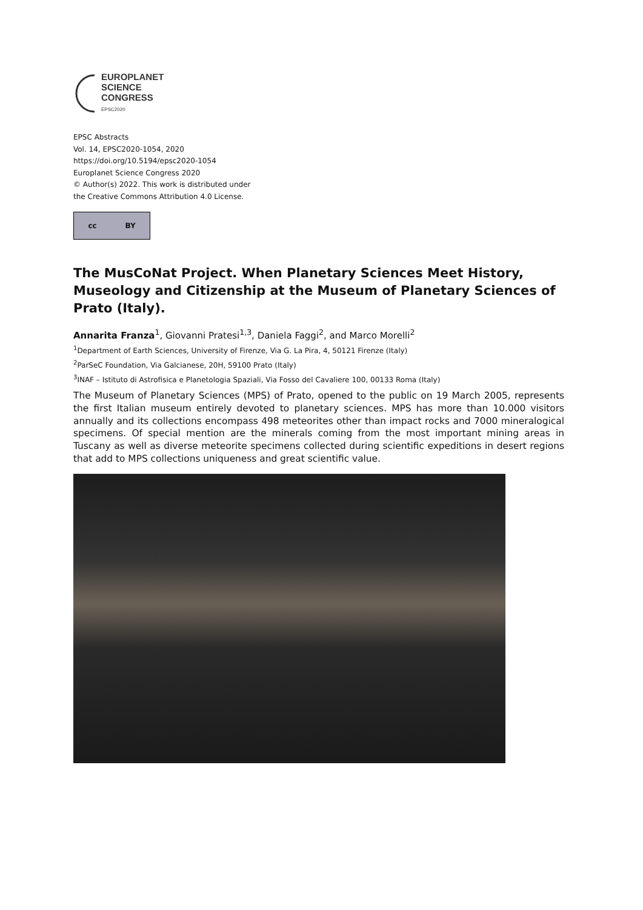EUROPLANET
SCIENCE
CONGRESS
EPSC2020
EPSC Abstracts
Vol. 14, EPSC2020-1054, 2020
https://doi.org/10.5194/epsc2020-1054
Europlanet Science Congress 2020
© Author(s) 2022. This work is distributed under
the Creative Commons Attribution 4.0 License.
cc BY
The MusCoNat Project. When Planetary Sciences Meet History, Museology and Citizenship at the Museum of Planetary Sciences of Prato (Italy).
Annarita Franza<sup>1</sup>, Giovanni Pratesi<sup>1,3</sup>, Daniela Faggi<sup>2</sup>, and Marco Morelli<sup>2</sup>
<sup>1</sup> Department of Earth Sciences, University of Firenze, Via G. La Pira, 4, 50121 Firenze (Italy)
<sup>2</sup> ParSeC Foundation, Via Galcianese, 20H, 59100 Prato (Italy)
<sup>3</sup> INAF – Istituto di Astrofisica e Planetologia Spaziali, Via Fosso del Cavaliere 100, 00133 Roma (Italy)
The Museum of Planetary Sciences (MPS) of Prato, opened to the public on 19 March 2005, represents the first Italian museum entirely devoted to planetary sciences. MPS has more than 10.000 visitors annually and its collections encompass 498 meteorites other than impact rocks and 7000 mineralogical specimens. Of special mention are the minerals coming from the most important mining areas in Tuscany as well as diverse meteorite specimens collected during scientific expeditions in desert regions that add to MPS collections uniqueness and great scientific value.